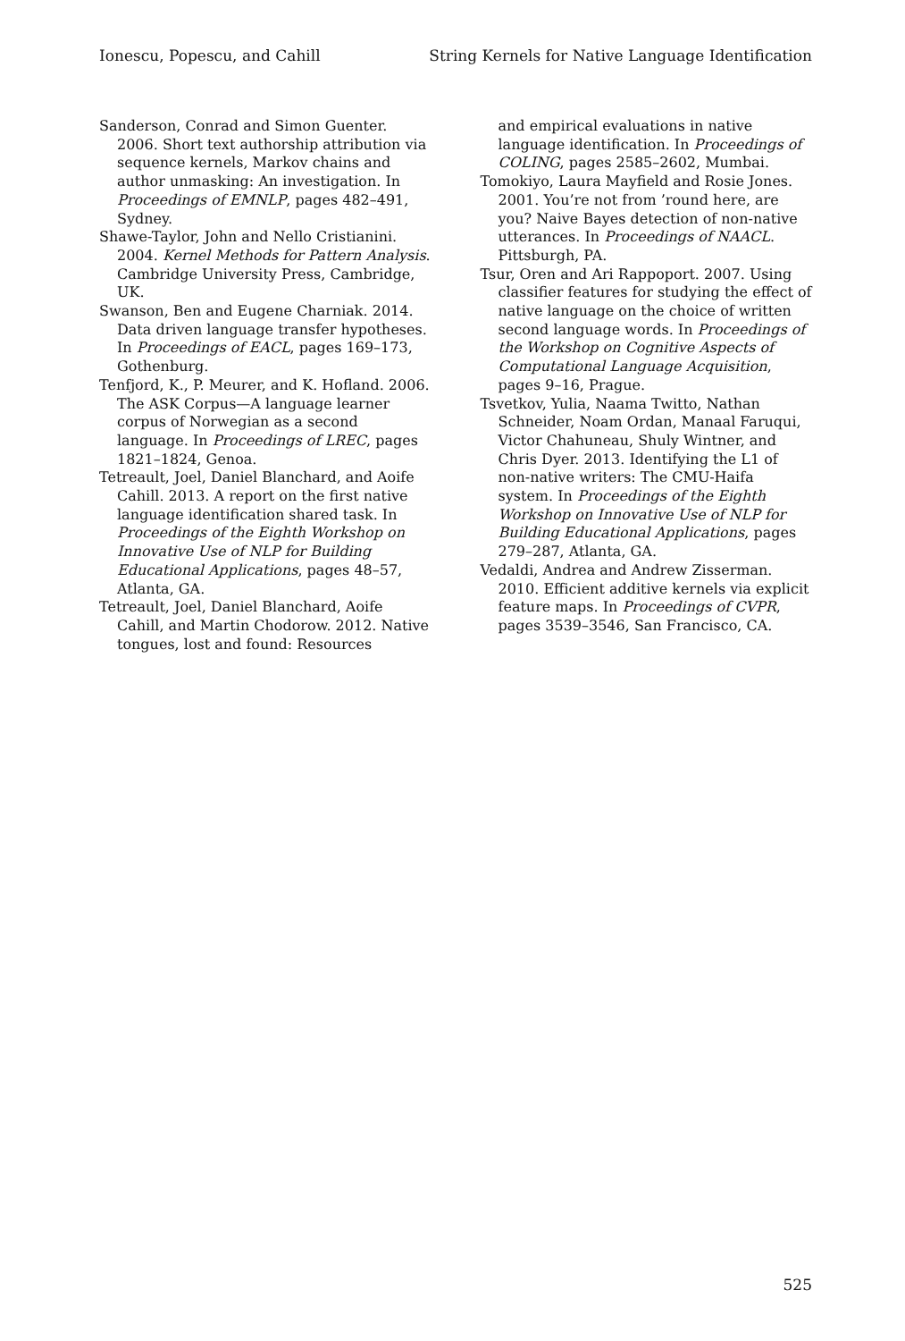Ionescu, Popescu, and Cahill String Kernels for Native Language Identification
Sanderson, Conrad and Simon Guenter. 2006. Short text authorship attribution via sequence kernels, Markov chains and author unmasking: An investigation. In Proceedings of EMNLP, pages 482–491, Sydney.
Shawe-Taylor, John and Nello Cristianini. 2004. Kernel Methods for Pattern Analysis. Cambridge University Press, Cambridge, UK.
Swanson, Ben and Eugene Charniak. 2014. Data driven language transfer hypotheses. In Proceedings of EACL, pages 169–173, Gothenburg.
Tenfjord, K., P. Meurer, and K. Hofland. 2006. The ASK Corpus—A language learner corpus of Norwegian as a second language. In Proceedings of LREC, pages 1821–1824, Genoa.
Tetreault, Joel, Daniel Blanchard, and Aoife Cahill. 2013. A report on the first native language identification shared task. In Proceedings of the Eighth Workshop on Innovative Use of NLP for Building Educational Applications, pages 48–57, Atlanta, GA.
Tetreault, Joel, Daniel Blanchard, Aoife Cahill, and Martin Chodorow. 2012. Native tongues, lost and found: Resources
and empirical evaluations in native language identification. In Proceedings of COLING, pages 2585–2602, Mumbai.
Tomokiyo, Laura Mayfield and Rosie Jones. 2001. You’re not from ’round here, are you? Naive Bayes detection of non-native utterances. In Proceedings of NAACL. Pittsburgh, PA.
Tsur, Oren and Ari Rappoport. 2007. Using classifier features for studying the effect of native language on the choice of written second language words. In Proceedings of the Workshop on Cognitive Aspects of Computational Language Acquisition, pages 9–16, Prague.
Tsvetkov, Yulia, Naama Twitto, Nathan Schneider, Noam Ordan, Manaal Faruqui, Victor Chahuneau, Shuly Wintner, and Chris Dyer. 2013. Identifying the L1 of non-native writers: The CMU-Haifa system. In Proceedings of the Eighth Workshop on Innovative Use of NLP for Building Educational Applications, pages 279–287, Atlanta, GA.
Vedaldi, Andrea and Andrew Zisserman. 2010. Efficient additive kernels via explicit feature maps. In Proceedings of CVPR, pages 3539–3546, San Francisco, CA.
525